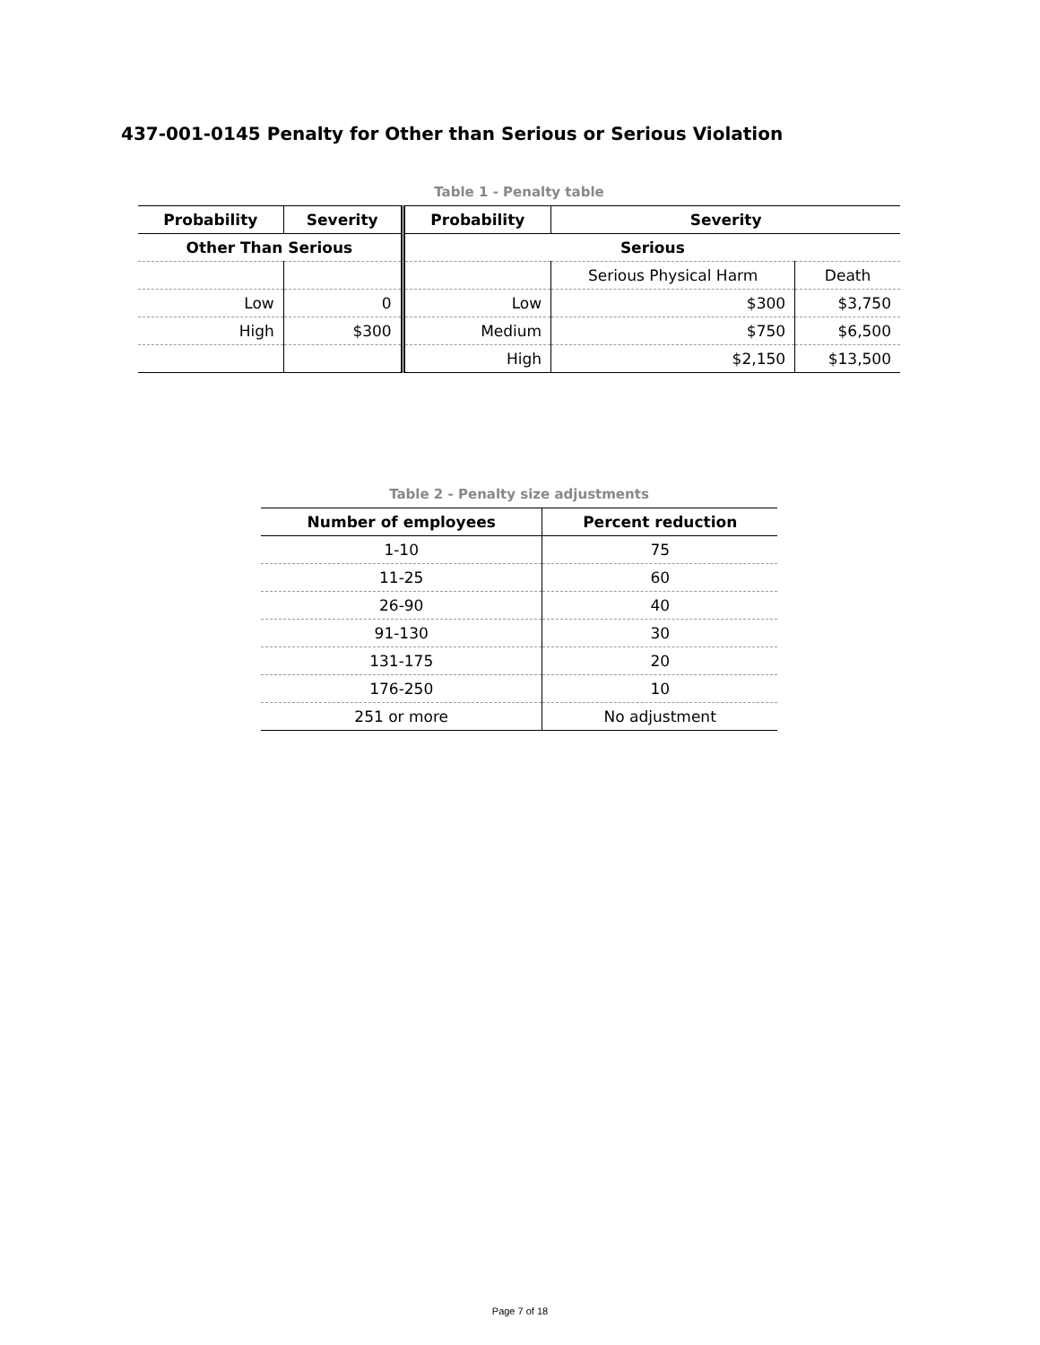437-001-0145 Penalty for Other than Serious or Serious Violation
Table 1 - Penalty table
| Probability | Severity | Probability | Severity | |
| --- | --- | --- | --- | --- |
| Other Than Serious | | Serious | | |
| | | | Serious Physical Harm | Death |
| Low | 0 | Low | $300 | $3,750 |
| High | $300 | Medium | $750 | $6,500 |
| | | High | $2,150 | $13,500 |
Table 2 - Penalty size adjustments
| Number of employees | Percent reduction |
| --- | --- |
| 1-10 | 75 |
| 11-25 | 60 |
| 26-90 | 40 |
| 91-130 | 30 |
| 131-175 | 20 |
| 176-250 | 10 |
| 251 or more | No adjustment |
Page 7 of 18